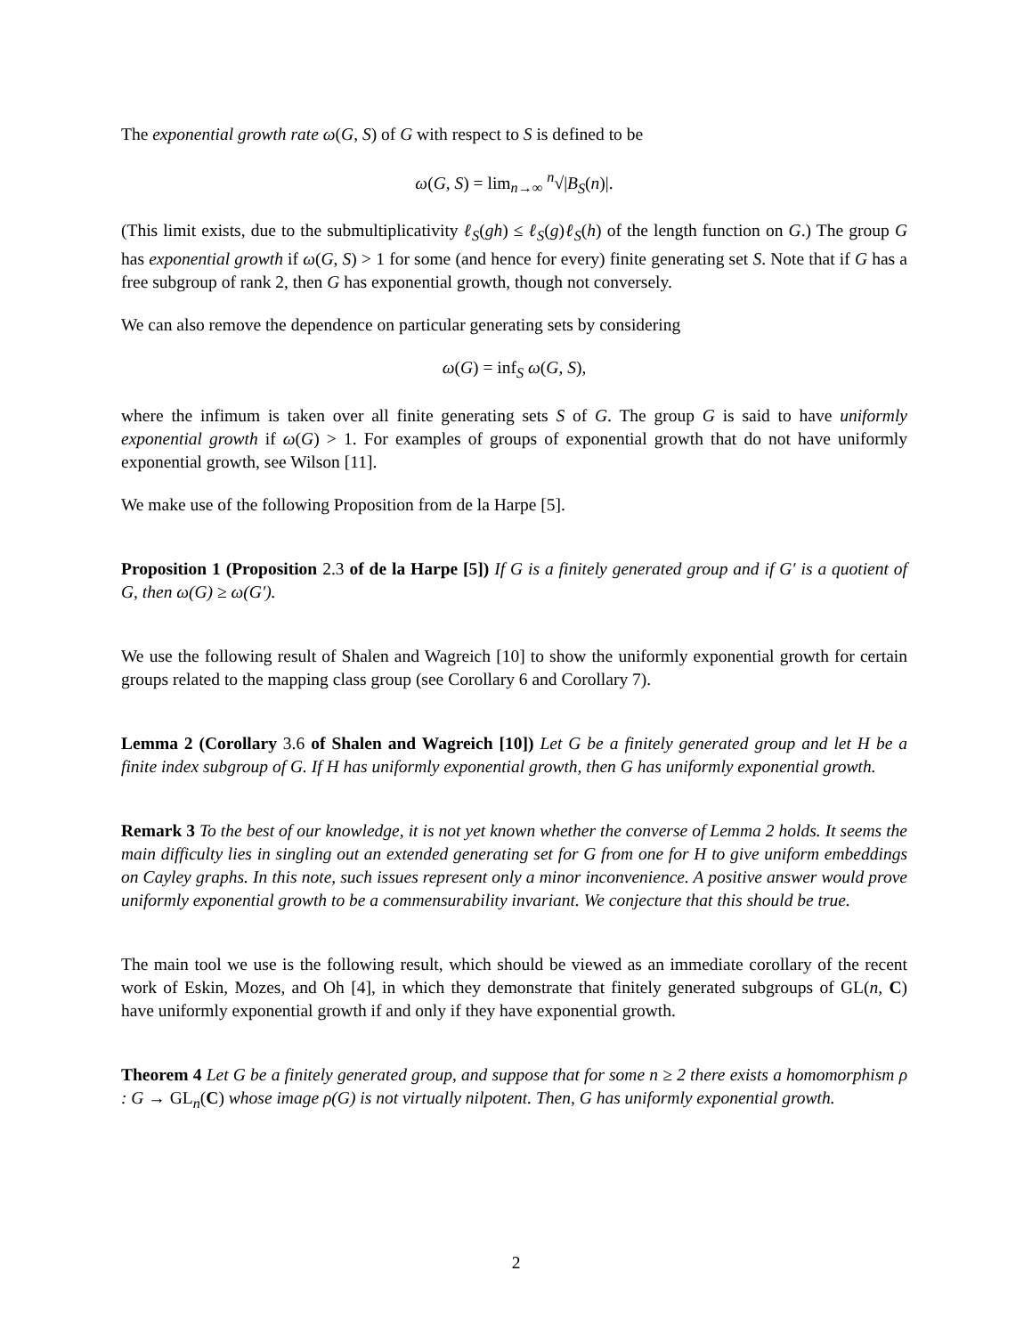The exponential growth rate ω(G, S) of G with respect to S is defined to be
ω(G, S) = lim<sub>n→∞</sub> <sup>n</sup>√|B<sub>S</sub>(n)|.
(This limit exists, due to the submultiplicativity ℓ<sub>S</sub>(gh) ≤ ℓ<sub>S</sub>(g)ℓ<sub>S</sub>(h) of the length function on G.) The group G has exponential growth if ω(G, S) > 1 for some (and hence for every) finite generating set S. Note that if G has a free subgroup of rank 2, then G has exponential growth, though not conversely.
We can also remove the dependence on particular generating sets by considering
ω(G) = inf<sub>S</sub> ω(G, S),
where the infimum is taken over all finite generating sets S of G. The group G is said to have uniformly exponential growth if ω(G) > 1. For examples of groups of exponential growth that do not have uniformly exponential growth, see Wilson [11].
We make use of the following Proposition from de la Harpe [5].
Proposition 1 (Proposition 2.3 of de la Harpe [5]) If G is a finitely generated group and if G′ is a quotient of G, then ω(G) ≥ ω(G′).
We use the following result of Shalen and Wagreich [10] to show the uniformly exponential growth for certain groups related to the mapping class group (see Corollary 6 and Corollary 7).
Lemma 2 (Corollary 3.6 of Shalen and Wagreich [10]) Let G be a finitely generated group and let H be a finite index subgroup of G. If H has uniformly exponential growth, then G has uniformly exponential growth.
Remark 3 To the best of our knowledge, it is not yet known whether the converse of Lemma 2 holds. It seems the main difficulty lies in singling out an extended generating set for G from one for H to give uniform embeddings on Cayley graphs. In this note, such issues represent only a minor inconvenience. A positive answer would prove uniformly exponential growth to be a commensurability invariant. We conjecture that this should be true.
The main tool we use is the following result, which should be viewed as an immediate corollary of the recent work of Eskin, Mozes, and Oh [4], in which they demonstrate that finitely generated subgroups of GL(n, C) have uniformly exponential growth if and only if they have exponential growth.
Theorem 4 Let G be a finitely generated group, and suppose that for some n ≥ 2 there exists a homomorphism ρ : G → GL<sub>n</sub>(C) whose image ρ(G) is not virtually nilpotent. Then, G has uniformly exponential growth.
2